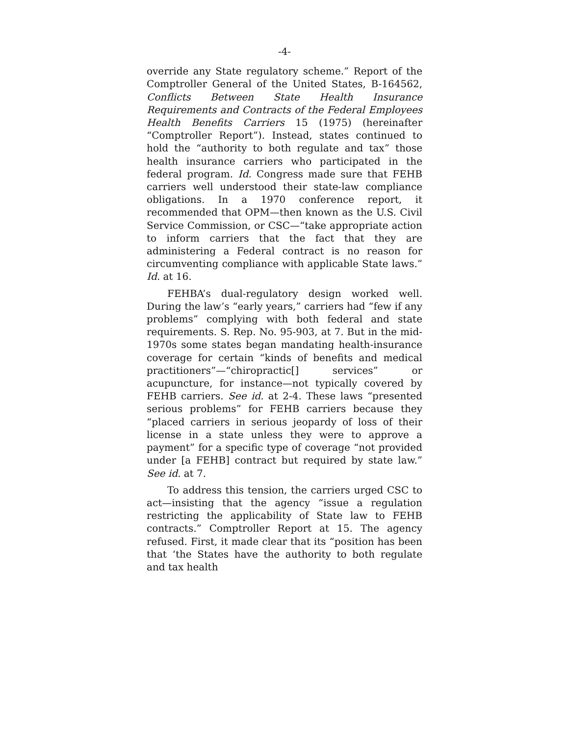-4-
override any State regulatory scheme.” Report of the Comptroller General of the United States, B-164562, Conflicts Between State Health Insurance Requirements and Contracts of the Federal Employees Health Benefits Carriers 15 (1975) (hereinafter “Comptroller Report”). Instead, states continued to hold the “authority to both regulate and tax” those health insurance carriers who participated in the federal program. Id. Congress made sure that FEHB carriers well understood their state-law compliance obligations. In a 1970 conference report, it recommended that OPM—then known as the U.S. Civil Service Commission, or CSC—“take appropriate action to inform carriers that the fact that they are administering a Federal contract is no reason for circumventing compliance with applicable State laws.” Id. at 16.
FEHBA’s dual-regulatory design worked well. During the law’s “early years,” carriers had “few if any problems” complying with both federal and state requirements. S. Rep. No. 95-903, at 7. But in the mid-1970s some states began mandating health-insurance coverage for certain “kinds of benefits and medical practitioners”—“chiropractic[] services” or acupuncture, for instance—not typically covered by FEHB carriers. See id. at 2-4. These laws “presented serious problems” for FEHB carriers because they “placed carriers in serious jeopardy of loss of their license in a state unless they were to approve a payment” for a specific type of coverage “not provided under [a FEHB] contract but required by state law.” See id. at 7.
To address this tension, the carriers urged CSC to act—insisting that the agency “issue a regulation restricting the applicability of State law to FEHB contracts.” Comptroller Report at 15. The agency refused. First, it made clear that its “position has been that ‘the States have the authority to both regulate and tax health